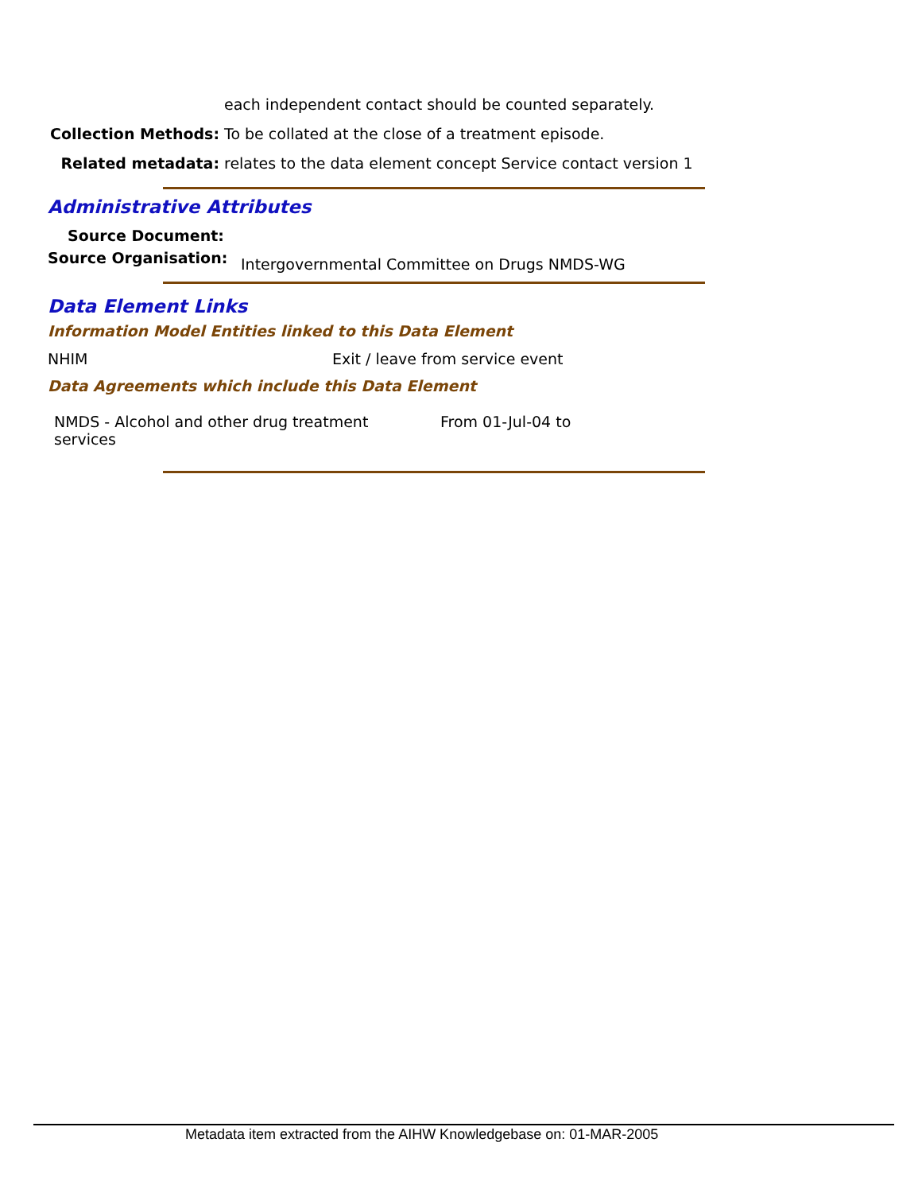each independent contact should be counted separately.
Collection Methods: To be collated at the close of a treatment episode.
Related metadata: relates to the data element concept Service contact version 1
Administrative Attributes
Source Document:
Source Organisation:
Intergovernmental Committee on Drugs NMDS-WG
Data Element Links
Information Model Entities linked to this Data Element
NHIM
Exit / leave from service event
Data Agreements which include this Data Element
NMDS - Alcohol and other drug treatment services
From 01-Jul-04 to
Metadata item extracted from the AIHW Knowledgebase on: 01-MAR-2005